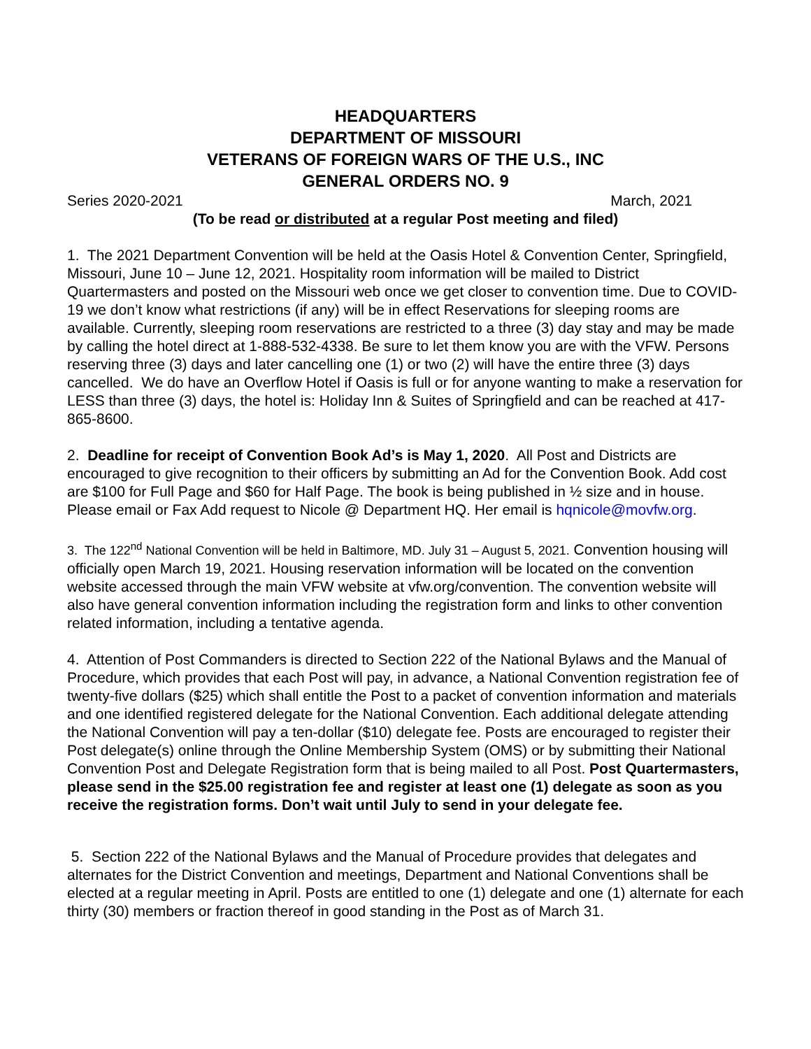HEADQUARTERS
DEPARTMENT OF MISSOURI
VETERANS OF FOREIGN WARS OF THE U.S., INC
GENERAL ORDERS NO. 9
Series 2020-2021 March, 2021
(To be read or distributed at a regular Post meeting and filed)
1. The 2021 Department Convention will be held at the Oasis Hotel & Convention Center, Springfield, Missouri, June 10 – June 12, 2021. Hospitality room information will be mailed to District Quartermasters and posted on the Missouri web once we get closer to convention time. Due to COVID-19 we don’t know what restrictions (if any) will be in effect Reservations for sleeping rooms are available. Currently, sleeping room reservations are restricted to a three (3) day stay and may be made by calling the hotel direct at 1-888-532-4338. Be sure to let them know you are with the VFW. Persons reserving three (3) days and later cancelling one (1) or two (2) will have the entire three (3) days cancelled. We do have an Overflow Hotel if Oasis is full or for anyone wanting to make a reservation for LESS than three (3) days, the hotel is: Holiday Inn & Suites of Springfield and can be reached at 417-865-8600.
2. Deadline for receipt of Convention Book Ad’s is May 1, 2020. All Post and Districts are encouraged to give recognition to their officers by submitting an Ad for the Convention Book. Add cost are $100 for Full Page and $60 for Half Page. The book is being published in ½ size and in house. Please email or Fax Add request to Nicole @ Department HQ. Her email is hqnicole@movfw.org.
3. The 122<sup>nd</sup> National Convention will be held in Baltimore, MD. July 31 – August 5, 2021. Convention housing will officially open March 19, 2021. Housing reservation information will be located on the convention website accessed through the main VFW website at vfw.org/convention. The convention website will also have general convention information including the registration form and links to other convention related information, including a tentative agenda.
4. Attention of Post Commanders is directed to Section 222 of the National Bylaws and the Manual of Procedure, which provides that each Post will pay, in advance, a National Convention registration fee of twenty-five dollars ($25) which shall entitle the Post to a packet of convention information and materials and one identified registered delegate for the National Convention. Each additional delegate attending the National Convention will pay a ten-dollar ($10) delegate fee. Posts are encouraged to register their Post delegate(s) online through the Online Membership System (OMS) or by submitting their National Convention Post and Delegate Registration form that is being mailed to all Post. Post Quartermasters, please send in the $25.00 registration fee and register at least one (1) delegate as soon as you receive the registration forms. Don’t wait until July to send in your delegate fee.
5. Section 222 of the National Bylaws and the Manual of Procedure provides that delegates and alternates for the District Convention and meetings, Department and National Conventions shall be elected at a regular meeting in April. Posts are entitled to one (1) delegate and one (1) alternate for each thirty (30) members or fraction thereof in good standing in the Post as of March 31.